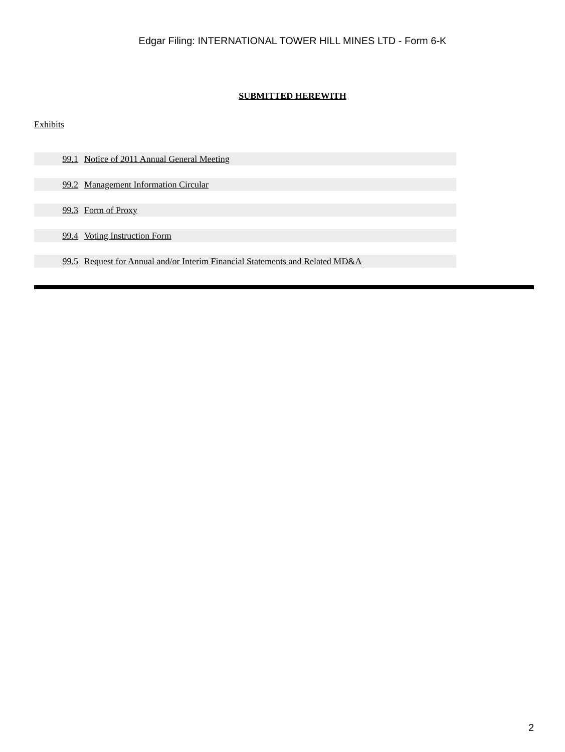Edgar Filing: INTERNATIONAL TOWER HILL MINES LTD - Form 6-K
SUBMITTED HEREWITH
Exhibits
| 99.1 | Notice of 2011 Annual General Meeting |
| 99.2 | Management Information Circular |
| 99.3 | Form of Proxy |
| 99.4 | Voting Instruction Form |
| 99.5 | Request for Annual and/or Interim Financial Statements and Related MD&A |
2